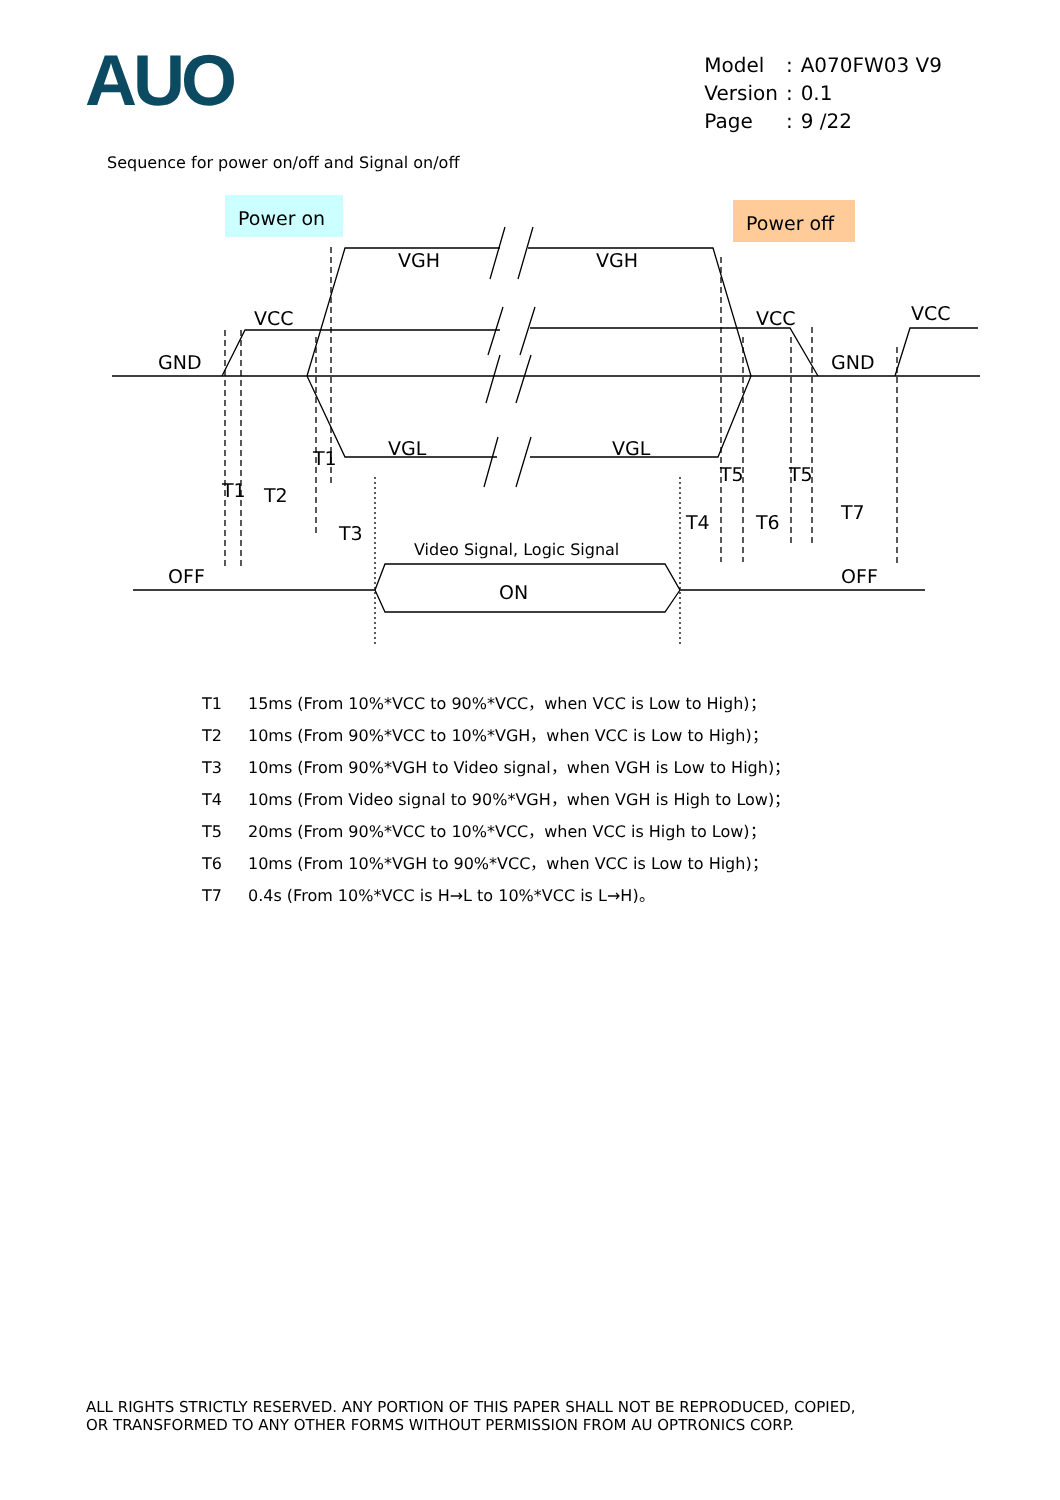AUO
| Model | : | A070FW03 V9 |
| Version | : | 0.1 |
| Page | : | 9 /22 |
Sequence for power on/off and Signal on/off
Power on
Power off
GND
VCC
VGH
VGH
VCC
VCC
GND
VGL
VGL
T1
T1
T2
T3
T5
T5
T4
T6
T7
Video Signal, Logic Signal
OFF
ON
OFF
T1 15ms (From 10%*VCC to 90%*VCC，when VCC is Low to High)；
T2 10ms (From 90%*VCC to 10%*VGH，when VCC is Low to High)；
T3 10ms (From 90%*VGH to Video signal，when VGH is Low to High)；
T4 10ms (From Video signal to 90%*VGH，when VGH is High to Low)；
T5 20ms (From 90%*VCC to 10%*VCC，when VCC is High to Low)；
T6 10ms (From 10%*VGH to 90%*VCC，when VCC is Low to High)；
T7 0.4s (From 10%*VCC is H→L to 10%*VCC is L→H)。
ALL RIGHTS STRICTLY RESERVED. ANY PORTION OF THIS PAPER SHALL NOT BE REPRODUCED, COPIED,
OR TRANSFORMED TO ANY OTHER FORMS WITHOUT PERMISSION FROM AU OPTRONICS CORP.